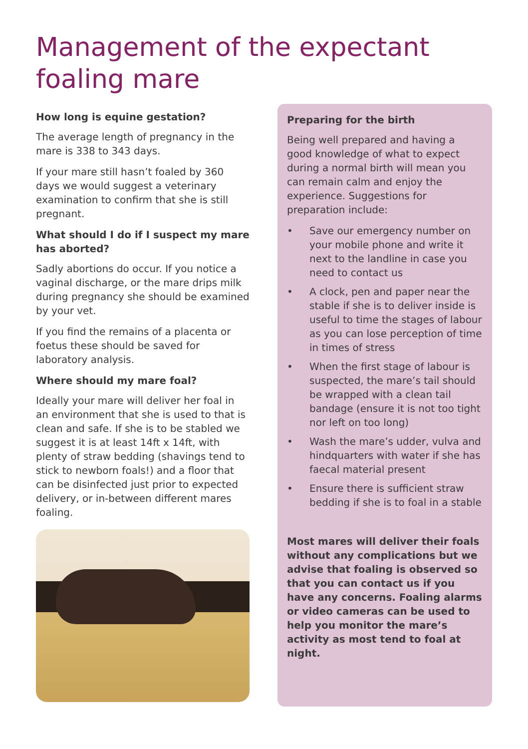Management of the expectant foaling mare
How long is equine gestation?
The average length of pregnancy in the mare is 338 to 343 days.
If your mare still hasn’t foaled by 360 days we would suggest a veterinary examination to confirm that she is still pregnant.
What should I do if I suspect my mare has aborted?
Sadly abortions do occur. If you notice a vaginal discharge, or the mare drips milk during pregnancy she should be examined by your vet.
If you find the remains of a placenta or foetus these should be saved for laboratory analysis.
Where should my mare foal?
Ideally your mare will deliver her foal in an environment that she is used to that is clean and safe. If she is to be stabled we suggest it is at least 14ft x 14ft, with plenty of straw bedding (shavings tend to stick to newborn foals!) and a floor that can be disinfected just prior to expected delivery, or in-between different mares foaling.
Preparing for the birth
Being well prepared and having a good knowledge of what to expect during a normal birth will mean you can remain calm and enjoy the experience. Suggestions for preparation include:
• Save our emergency number on your mobile phone and write it next to the landline in case you need to contact us
• A clock, pen and paper near the stable if she is to deliver inside is useful to time the stages of labour as you can lose perception of time in times of stress
• When the first stage of labour is suspected, the mare’s tail should be wrapped with a clean tail bandage (ensure it is not too tight nor left on too long)
• Wash the mare’s udder, vulva and hindquarters with water if she has faecal material present
• Ensure there is sufficient straw bedding if she is to foal in a stable
Most mares will deliver their foals without any complications but we advise that foaling is observed so that you can contact us if you have any concerns. Foaling alarms or video cameras can be used to help you monitor the mare’s activity as most tend to foal at night.